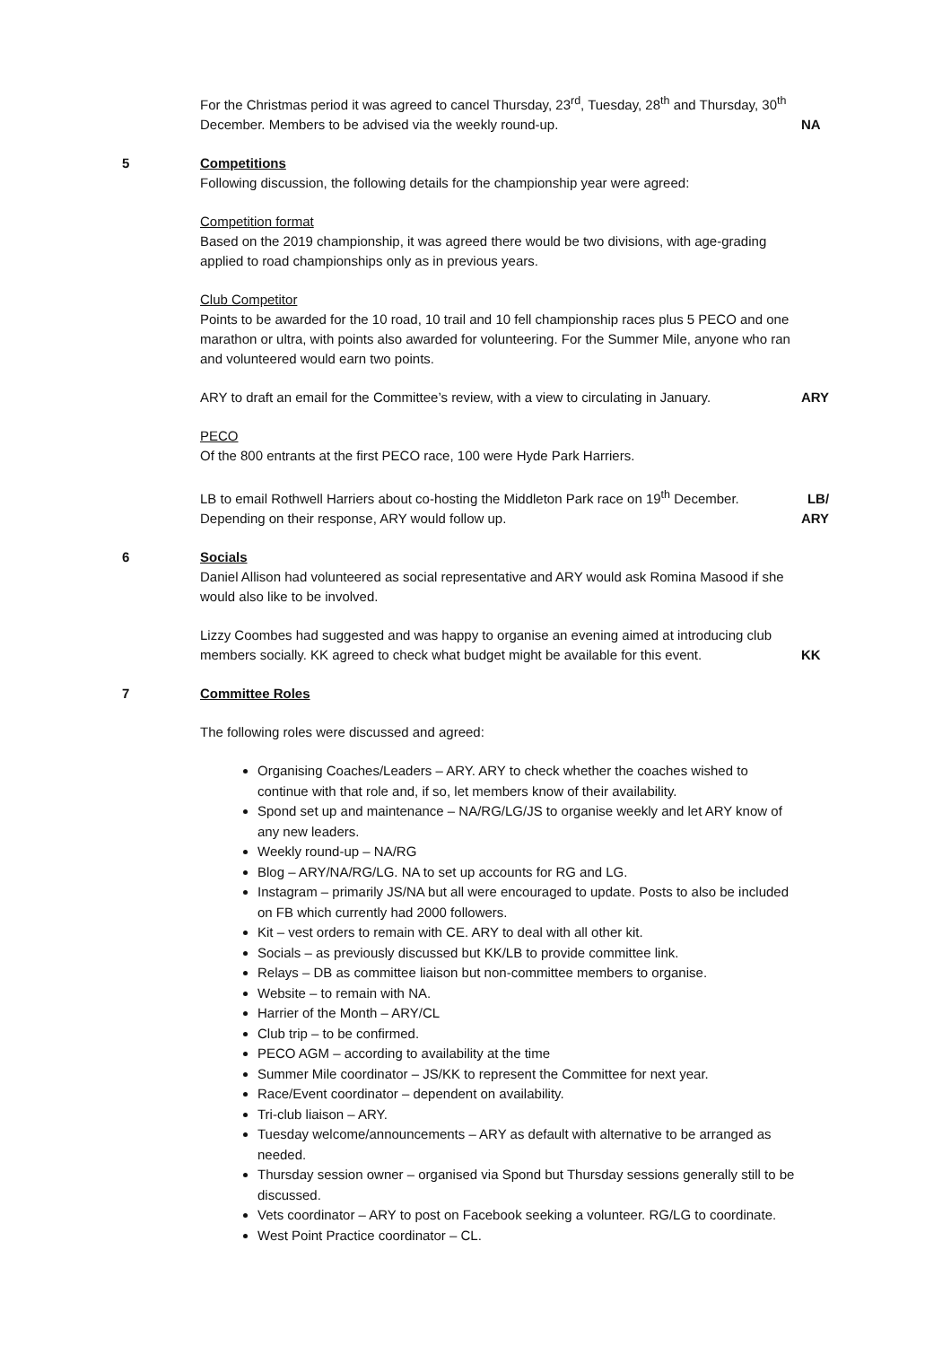For the Christmas period it was agreed to cancel Thursday, 23<sup>rd</sup>, Tuesday, 28<sup>th</sup> and Thursday, 30<sup>th</sup> December. Members to be advised via the weekly round-up.
NA
5 Competitions
Following discussion, the following details for the championship year were agreed:
Competition format
Based on the 2019 championship, it was agreed there would be two divisions, with age-grading applied to road championships only as in previous years.
Club Competitor
Points to be awarded for the 10 road, 10 trail and 10 fell championship races plus 5 PECO and one marathon or ultra, with points also awarded for volunteering. For the Summer Mile, anyone who ran and volunteered would earn two points.
ARY to draft an email for the Committee’s review, with a view to circulating in January.
ARY
PECO
Of the 800 entrants at the first PECO race, 100 were Hyde Park Harriers.
LB to email Rothwell Harriers about co-hosting the Middleton Park race on 19<sup>th</sup> December. Depending on their response, ARY would follow up.
LB/
ARY
6 Socials
Daniel Allison had volunteered as social representative and ARY would ask Romina Masood if she would also like to be involved.
Lizzy Coombes had suggested and was happy to organise an evening aimed at introducing club members socially. KK agreed to check what budget might be available for this event.
KK
7 Committee Roles
The following roles were discussed and agreed:
Organising Coaches/Leaders – ARY. ARY to check whether the coaches wished to continue with that role and, if so, let members know of their availability.
Spond set up and maintenance – NA/RG/LG/JS to organise weekly and let ARY know of any new leaders.
Weekly round-up – NA/RG
Blog – ARY/NA/RG/LG. NA to set up accounts for RG and LG.
Instagram – primarily JS/NA but all were encouraged to update. Posts to also be included on FB which currently had 2000 followers.
Kit – vest orders to remain with CE. ARY to deal with all other kit.
Socials – as previously discussed but KK/LB to provide committee link.
Relays – DB as committee liaison but non-committee members to organise.
Website – to remain with NA.
Harrier of the Month – ARY/CL
Club trip – to be confirmed.
PECO AGM – according to availability at the time
Summer Mile coordinator – JS/KK to represent the Committee for next year.
Race/Event coordinator – dependent on availability.
Tri-club liaison – ARY.
Tuesday welcome/announcements – ARY as default with alternative to be arranged as needed.
Thursday session owner – organised via Spond but Thursday sessions generally still to be discussed.
Vets coordinator – ARY to post on Facebook seeking a volunteer. RG/LG to coordinate.
West Point Practice coordinator – CL.